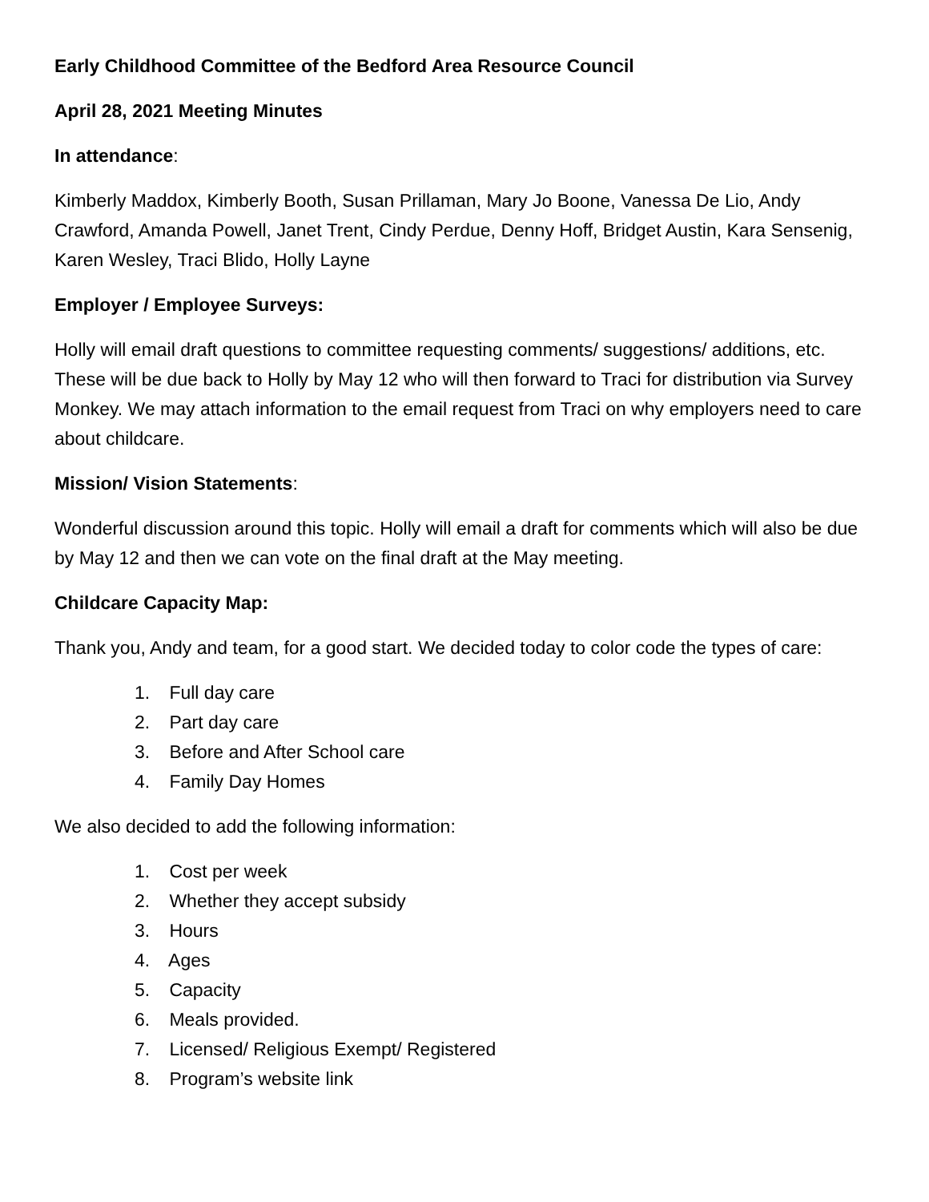Early Childhood Committee of the Bedford Area Resource Council
April 28, 2021 Meeting Minutes
In attendance:
Kimberly Maddox, Kimberly Booth, Susan Prillaman, Mary Jo Boone, Vanessa De Lio, Andy Crawford, Amanda Powell, Janet Trent, Cindy Perdue, Denny Hoff, Bridget Austin, Kara Sensenig, Karen Wesley, Traci Blido, Holly Layne
Employer / Employee Surveys:
Holly will email draft questions to committee requesting comments/ suggestions/ additions, etc. These will be due back to Holly by May 12 who will then forward to Traci for distribution via Survey Monkey. We may attach information to the email request from Traci on why employers need to care about childcare.
Mission/ Vision Statements:
Wonderful discussion around this topic. Holly will email a draft for comments which will also be due by May 12 and then we can vote on the final draft at the May meeting.
Childcare Capacity Map:
Thank you, Andy and team, for a good start. We decided today to color code the types of care:
1. Full day care
2. Part day care
3. Before and After School care
4. Family Day Homes
We also decided to add the following information:
1. Cost per week
2. Whether they accept subsidy
3. Hours
4. Ages
5. Capacity
6. Meals provided.
7. Licensed/ Religious Exempt/ Registered
8. Program’s website link